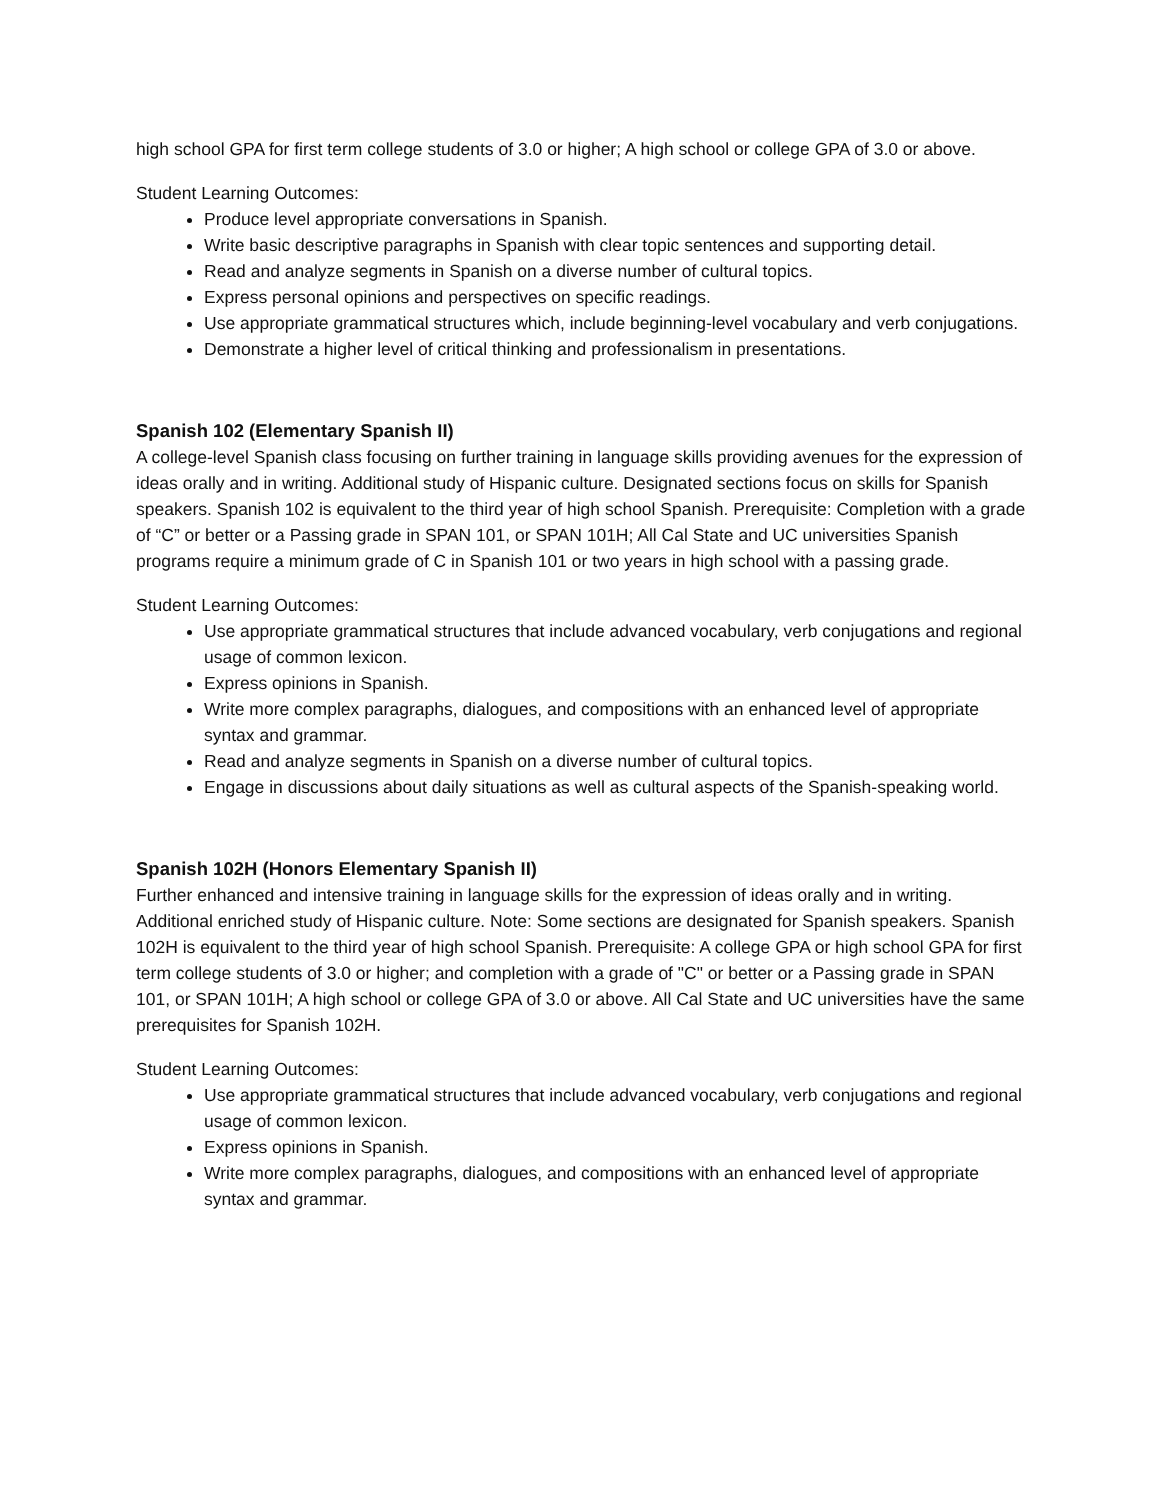high school GPA for first term college students of 3.0 or higher; A high school or college GPA of 3.0 or above.
Student Learning Outcomes:
Produce level appropriate conversations in Spanish.
Write basic descriptive paragraphs in Spanish with clear topic sentences and supporting detail.
Read and analyze segments in Spanish on a diverse number of cultural topics.
Express personal opinions and perspectives on specific readings.
Use appropriate grammatical structures which, include beginning-level vocabulary and verb conjugations.
Demonstrate a higher level of critical thinking and professionalism in presentations.
Spanish 102 (Elementary Spanish II)
A college-level Spanish class focusing on further training in language skills providing avenues for the expression of ideas orally and in writing. Additional study of Hispanic culture. Designated sections focus on skills for Spanish speakers. Spanish 102 is equivalent to the third year of high school Spanish. Prerequisite: Completion with a grade of “C” or better or a Passing grade in SPAN 101, or SPAN 101H; All Cal State and UC universities Spanish programs require a minimum grade of C in Spanish 101 or two years in high school with a passing grade.
Student Learning Outcomes:
Use appropriate grammatical structures that include advanced vocabulary, verb conjugations and regional usage of common lexicon.
Express opinions in Spanish.
Write more complex paragraphs, dialogues, and compositions with an enhanced level of appropriate syntax and grammar.
Read and analyze segments in Spanish on a diverse number of cultural topics.
Engage in discussions about daily situations as well as cultural aspects of the Spanish-speaking world.
Spanish 102H (Honors Elementary Spanish II)
Further enhanced and intensive training in language skills for the expression of ideas orally and in writing. Additional enriched study of Hispanic culture. Note: Some sections are designated for Spanish speakers. Spanish 102H is equivalent to the third year of high school Spanish. Prerequisite: A college GPA or high school GPA for first term college students of 3.0 or higher; and completion with a grade of "C" or better or a Passing grade in SPAN 101, or SPAN 101H; A high school or college GPA of 3.0 or above. All Cal State and UC universities have the same prerequisites for Spanish 102H.
Student Learning Outcomes:
Use appropriate grammatical structures that include advanced vocabulary, verb conjugations and regional usage of common lexicon.
Express opinions in Spanish.
Write more complex paragraphs, dialogues, and compositions with an enhanced level of appropriate syntax and grammar.